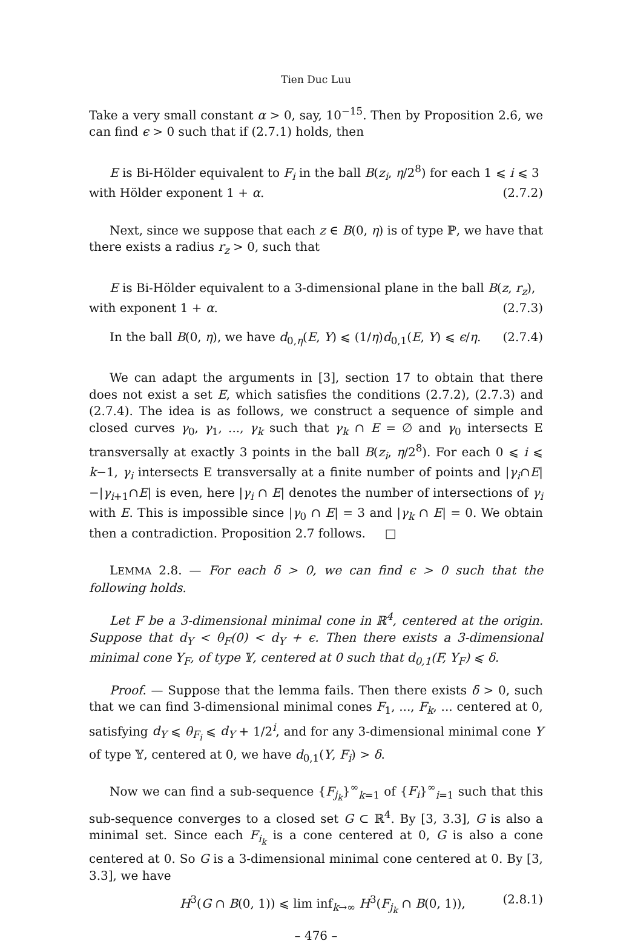Tien Duc Luu
Take a very small constant α > 0, say, 10<sup>−15</sup>. Then by Proposition 2.6, we can find ϵ > 0 such that if (2.7.1) holds, then
E is Bi-Hölder equivalent to F<sub>i</sub> in the ball B(z<sub>i</sub>, η/2<sup>8</sup>) for each 1 ⩽ i ⩽ 3
with Hölder exponent 1 + α. (2.7.2)
Next, since we suppose that each z ∈ B(0, η) is of type ℙ, we have that there exists a radius r<sub>z</sub> > 0, such that
E is Bi-Hölder equivalent to a 3-dimensional plane in the ball B(z, r<sub>z</sub>),
with exponent 1 + α. (2.7.3)
In the ball B(0, η), we have d<sub>0,η</sub>(E, Y) ⩽ (1/η)d<sub>0,1</sub>(E, Y) ⩽ ϵ/η. (2.7.4)
We can adapt the arguments in [3], section 17 to obtain that there does not exist a set E, which satisfies the conditions (2.7.2), (2.7.3) and (2.7.4). The idea is as follows, we construct a sequence of simple and closed curves γ<sub>0</sub>, γ<sub>1</sub>, ..., γ<sub>k</sub> such that γ<sub>k</sub> ∩ E = ∅ and γ<sub>0</sub> intersects E transversally at exactly 3 points in the ball B(z<sub>i</sub>, η/2<sup>8</sup>). For each 0 ⩽ i ⩽ k−1, γ<sub>i</sub> intersects E transversally at a finite number of points and |γ<sub>i</sub>∩E|−|γ<sub>i+1</sub>∩E| is even, here |γ<sub>i</sub> ∩ E| denotes the number of intersections of γ<sub>i</sub> with E. This is impossible since |γ<sub>0</sub> ∩ E| = 3 and |γ<sub>k</sub> ∩ E| = 0. We obtain then a contradiction. Proposition 2.7 follows. □
LEMMA 2.8. — For each δ > 0, we can find ϵ > 0 such that the following holds.
Let F be a 3-dimensional minimal cone in ℝ<sup>4</sup>, centered at the origin. Suppose that d<sub>Y</sub> < θ<sub>F</sub>(0) < d<sub>Y</sub> + ϵ. Then there exists a 3-dimensional minimal cone Y<sub>F</sub>, of type 𝕐, centered at 0 such that d<sub>0,1</sub>(F, Y<sub>F</sub>) ⩽ δ.
Proof. — Suppose that the lemma fails. Then there exists δ > 0, such that we can find 3-dimensional minimal cones F<sub>1</sub>, ..., F<sub>k</sub>, ... centered at 0, satisfying d<sub>Y</sub> ⩽ θ<sub>F<sub>i</sub></sub> ⩽ d<sub>Y</sub> + 1/2<sup>i</sup>, and for any 3-dimensional minimal cone Y of type 𝕐, centered at 0, we have d<sub>0,1</sub>(Y, F<sub>i</sub>) > δ.
Now we can find a sub-sequence {F<sub>j<sub>k</sub></sub>}<sup>∞</sup><sub>k=1</sub> of {F<sub>i</sub>}<sup>∞</sup><sub>i=1</sub> such that this sub-sequence converges to a closed set G ⊂ ℝ<sup>4</sup>. By [3, 3.3], G is also a minimal set. Since each F<sub>i<sub>k</sub></sub> is a cone centered at 0, G is also a cone centered at 0. So G is a 3-dimensional minimal cone centered at 0. By [3, 3.3], we have
H<sup>3</sup>(G ∩ B(0, 1)) ⩽ lim inf<sub>k→∞</sub> H<sup>3</sup>(F<sub>j<sub>k</sub></sub> ∩ B(0, 1)), (2.8.1)
– 476 –